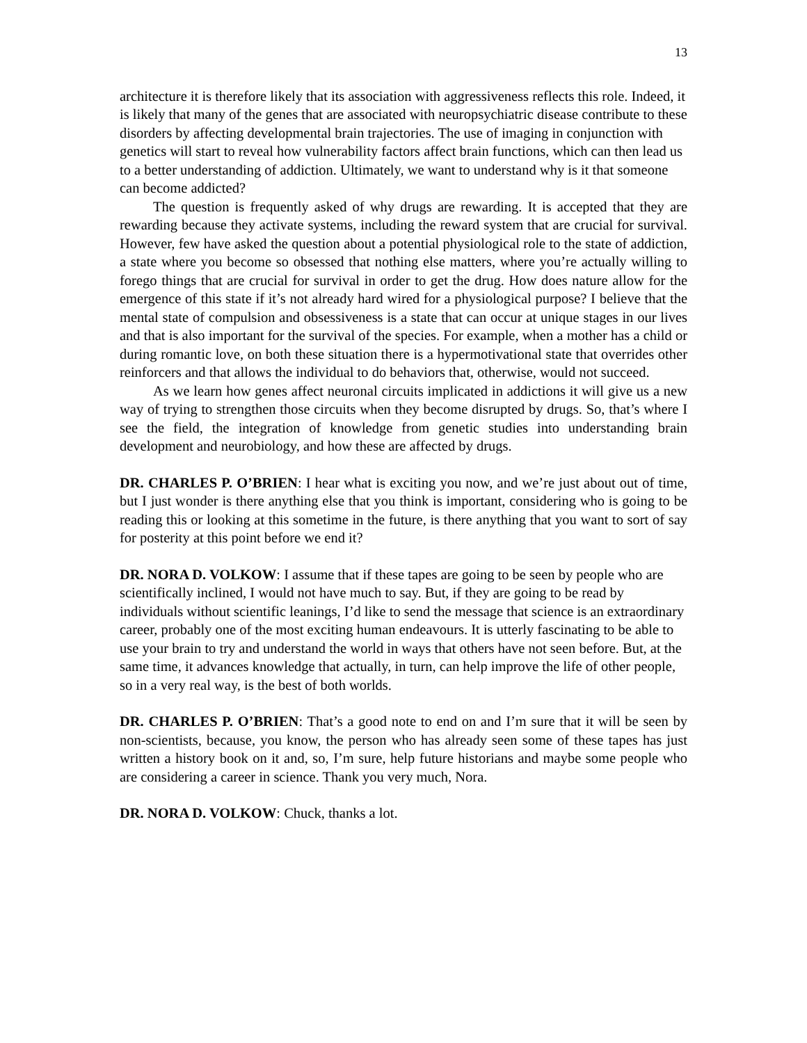13
architecture it is therefore likely that its association with aggressiveness reflects this role. Indeed, it is likely that many of the genes that are associated with neuropsychiatric disease contribute to these disorders by affecting developmental brain trajectories. The use of imaging in conjunction with genetics will start to reveal how vulnerability factors affect brain functions, which can then lead us to a better understanding of addiction. Ultimately, we want to understand why is it that someone can become addicted?
The question is frequently asked of why drugs are rewarding. It is accepted that they are rewarding because they activate systems, including the reward system that are crucial for survival. However, few have asked the question about a potential physiological role to the state of addiction, a state where you become so obsessed that nothing else matters, where you’re actually willing to forego things that are crucial for survival in order to get the drug. How does nature allow for the emergence of this state if it’s not already hard wired for a physiological purpose? I believe that the mental state of compulsion and obsessiveness is a state that can occur at unique stages in our lives and that is also important for the survival of the species. For example, when a mother has a child or during romantic love, on both these situation there is a hypermotivational state that overrides other reinforcers and that allows the individual to do behaviors that, otherwise, would not succeed.
As we learn how genes affect neuronal circuits implicated in addictions it will give us a new way of trying to strengthen those circuits when they become disrupted by drugs. So, that’s where I see the field, the integration of knowledge from genetic studies into understanding brain development and neurobiology, and how these are affected by drugs.
DR. CHARLES P. O’BRIEN: I hear what is exciting you now, and we’re just about out of time, but I just wonder is there anything else that you think is important, considering who is going to be reading this or looking at this sometime in the future, is there anything that you want to sort of say for posterity at this point before we end it?
DR. NORA D. VOLKOW: I assume that if these tapes are going to be seen by people who are scientifically inclined, I would not have much to say. But, if they are going to be read by individuals without scientific leanings, I’d like to send the message that science is an extraordinary career, probably one of the most exciting human endeavours. It is utterly fascinating to be able to use your brain to try and understand the world in ways that others have not seen before. But, at the same time, it advances knowledge that actually, in turn, can help improve the life of other people, so in a very real way, is the best of both worlds.
DR. CHARLES P. O’BRIEN: That’s a good note to end on and I’m sure that it will be seen by non-scientists, because, you know, the person who has already seen some of these tapes has just written a history book on it and, so, I’m sure, help future historians and maybe some people who are considering a career in science. Thank you very much, Nora.
DR. NORA D. VOLKOW: Chuck, thanks a lot.